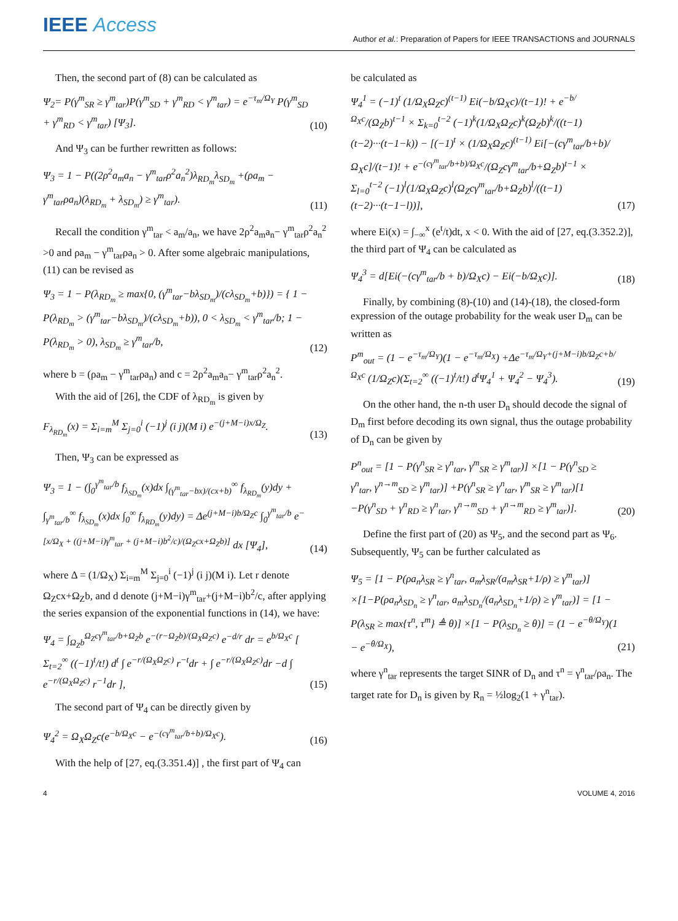IEEE Access
Author et al.: Preparation of Papers for IEEE TRANSACTIONS and JOURNALS
Then, the second part of (8) can be calculated as
Ψ<sub>2</sub>= P(γ<sup>m</sup><sub>SR</sub> ≥ γ<sup>m</sup><sub>tar</sub>)P(γ<sup>m</sup><sub>SD</sub> + γ<sup>m</sup><sub>RD</sub> < γ<sup>m</sup><sub>tar</sub>) = e<sup>−τ<sub>m</sub>/Ω<sub>Y</sub></sup> P(γ<sup>m</sup><sub>SD</sub> + γ<sup>m</sup><sub>RD</sub> < γ<sup>m</sup><sub>tar</sub>) [Ψ<sub>3</sub>]. (10)
And Ψ<sub>3</sub> can be further rewritten as follows:
Ψ<sub>3</sub> = 1 − P((2ρ<sup>2</sup>a<sub>m</sub>a<sub>n</sub> − γ<sup>m</sup><sub>tar</sub>ρ<sup>2</sup>a<sub>n</sub><sup>2</sup>)λ<sub>RD<sub>m</sub></sub>λ<sub>SD<sub>m</sub></sub> +(ρa<sub>m</sub> − γ<sup>m</sup><sub>tar</sub>ρa<sub>n</sub>)(λ<sub>RD<sub>m</sub></sub> + λ<sub>SD<sub>m</sub></sub>) ≥ γ<sup>m</sup><sub>tar</sub>). (11)
Recall the condition γ<sup>m</sup><sub>tar</sub> < a<sub>m</sub>/a<sub>n</sub>, we have 2ρ<sup>2</sup>a<sub>m</sub>a<sub>n</sub>− γ<sup>m</sup><sub>tar</sub>ρ<sup>2</sup>a<sub>n</sub><sup>2</sup> >0 and ρa<sub>m</sub> − γ<sup>m</sup><sub>tar</sub>ρa<sub>n</sub> > 0. After some algebraic manipulations, (11) can be revised as
Ψ<sub>3</sub> = 1 − P(λ<sub>RD<sub>m</sub></sub> ≥ max{0, (γ<sup>m</sup><sub>tar</sub>−bλ<sub>SD<sub>m</sub></sub>)/(cλ<sub>SD<sub>m</sub></sub>+b)}) = { 1 − P(λ<sub>RD<sub>m</sub></sub> > (γ<sup>m</sup><sub>tar</sub>−bλ<sub>SD<sub>m</sub></sub>)/(cλ<sub>SD<sub>m</sub></sub>+b)), 0 < λ<sub>SD<sub>m</sub></sub> < γ<sup>m</sup><sub>tar</sub>/b; 1 − P(λ<sub>RD<sub>m</sub></sub> > 0), λ<sub>SD<sub>m</sub></sub> ≥ γ<sup>m</sup><sub>tar</sub>/b, (12)
where b = (ρa<sub>m</sub> − γ<sup>m</sup><sub>tar</sub>ρa<sub>n</sub>) and c = 2ρ<sup>2</sup>a<sub>m</sub>a<sub>n</sub>− γ<sup>m</sup><sub>tar</sub>ρ<sup>2</sup>a<sub>n</sub><sup>2</sup>.
With the aid of [26], the CDF of λ<sub>RD<sub>m</sub></sub> is given by
F<sub>λ<sub>RD<sub>m</sub></sub></sub>(x) = Σ<sub>i=m</sub><sup>M</sup> Σ<sub>j=0</sub><sup>i</sup> (−1)<sup>j</sup> (i j)(M i) e<sup>−(j+M−i)x/Ω<sub>Z</sub></sup>. (13)
Then, Ψ<sub>3</sub> can be expressed as
Ψ<sub>3</sub> = 1 − (∫<sub>0</sub><sup>γ<sup>m</sup><sub>tar</sub>/b</sup> f<sub>λ<sub>SD<sub>m</sub></sub></sub>(x)dx ∫<sub>(γ<sup>m</sup><sub>tar</sub>−bx)/(cx+b)</sub><sup>∞</sup> f<sub>λ<sub>RD<sub>m</sub></sub></sub>(y)dy + ∫<sub>γ<sup>m</sup><sub>tar</sub>/b</sub><sup>∞</sup> f<sub>λ<sub>SD<sub>m</sub></sub></sub>(x)dx ∫<sub>0</sub><sup>∞</sup> f<sub>λ<sub>RD<sub>m</sub></sub></sub>(y)dy) = Δe<sup>(j+M−i)b/Ω<sub>Z</sub>c</sup> ∫<sub>0</sub><sup>γ<sup>m</sup><sub>tar</sub>/b</sup> e<sup>−[x/Ω<sub>X</sub> + ((j+M−i)γ<sup>m</sup><sub>tar</sub> + (j+M−i)b<sup>2</sup>/c)/(Ω<sub>Z</sub>cx+Ω<sub>Z</sub>b)]</sup> dx [Ψ<sub>4</sub>], (14)
where Δ = (1/Ω<sub>X</sub>) Σ<sub>i=m</sub><sup>M</sup> Σ<sub>j=0</sub><sup>i</sup> (−1)<sup>j</sup> (i j)(M i). Let r denote Ω<sub>Z</sub>cx+Ω<sub>Z</sub>b, and d denote (j+M−i)γ<sup>m</sup><sub>tar</sub>+(j+M−i)b<sup>2</sup>/c, after applying the series expansion of the exponential functions in (14), we have:
Ψ<sub>4</sub> = ∫<sub>Ω<sub>Z</sub>b</sub><sup>Ω<sub>Z</sub>cγ<sup>m</sup><sub>tar</sub>/b+Ω<sub>Z</sub>b</sup> e<sup>−(r−Ω<sub>Z</sub>b)/(Ω<sub>X</sub>Ω<sub>Z</sub>c)</sup> e<sup>−d/r</sup> dr = e<sup>b/Ω<sub>X</sub>c</sup> [ Σ<sub>t=2</sub><sup>∞</sup> ((−1)<sup>t</sup>/t!) d<sup>t</sup> ∫ e<sup>−r/(Ω<sub>X</sub>Ω<sub>Z</sub>c)</sup> r<sup>−t</sup>dr + ∫ e<sup>−r/(Ω<sub>X</sub>Ω<sub>Z</sub>c)</sup>dr −d ∫ e<sup>−r/(Ω<sub>X</sub>Ω<sub>Z</sub>c)</sup> r<sup>−1</sup>dr ], (15)
The second part of Ψ<sub>4</sub> can be directly given by
Ψ<sub>4</sub><sup>2</sup> = Ω<sub>X</sub>Ω<sub>Z</sub>c(e<sup>−b/Ω<sub>X</sub>c</sup> − e<sup>−(cγ<sup>m</sup><sub>tar</sub>/b+b)/Ω<sub>X</sub>c</sup>). (16)
With the help of [27, eq.(3.351.4)] , the first part of Ψ<sub>4</sub> can
be calculated as
Ψ<sub>4</sub><sup>1</sup> = (−1)<sup>t</sup> (1/Ω<sub>X</sub>Ω<sub>Z</sub>c)<sup>(t−1)</sup> Ei(−b/Ω<sub>X</sub>c)/(t−1)! + e<sup>−b/Ω<sub>X</sub>c</sup>/(Ω<sub>Z</sub>b)<sup>t−1</sup> × Σ<sub>k=0</sub><sup>t−2</sup> (−1)<sup>k</sup>(1/Ω<sub>X</sub>Ω<sub>Z</sub>c)<sup>k</sup>(Ω<sub>Z</sub>b)<sup>k</sup>/((t−1)(t−2)···(t−1−k)) − [(−1)<sup>t</sup> × (1/Ω<sub>X</sub>Ω<sub>Z</sub>c)<sup>(t−1)</sup> Ei[−(cγ<sup>m</sup><sub>tar</sub>/b+b)/Ω<sub>X</sub>c]/(t−1)! + e<sup>−(cγ<sup>m</sup><sub>tar</sub>/b+b)/Ω<sub>X</sub>c</sup>/(Ω<sub>Z</sub>cγ<sup>m</sup><sub>tar</sub>/b+Ω<sub>Z</sub>b)<sup>t−1</sup> × Σ<sub>l=0</sub><sup>t−2</sup> (−1)<sup>l</sup>(1/Ω<sub>X</sub>Ω<sub>Z</sub>c)<sup>l</sup>(Ω<sub>Z</sub>cγ<sup>m</sup><sub>tar</sub>/b+Ω<sub>Z</sub>b)<sup>l</sup>/((t−1)(t−2)···(t−1−l))], (17)
where Ei(x) = ∫<sub>−∞</sub><sup>x</sup> (e<sup>t</sup>/t)dt, x < 0. With the aid of [27, eq.(3.352.2)], the third part of Ψ<sub>4</sub> can be calculated as
Ψ<sub>4</sub><sup>3</sup> = d[Ei(−(cγ<sup>m</sup><sub>tar</sub>/b + b)/Ω<sub>X</sub>c) − Ei(−b/Ω<sub>X</sub>c)]. (18)
Finally, by combining (8)-(10) and (14)-(18), the closed-form expression of the outage probability for the weak user D<sub>m</sub> can be written as
P<sup>m</sup><sub>out</sub> = (1 − e<sup>−τ<sub>m</sub>/Ω<sub>Y</sub></sup>)(1 − e<sup>−τ<sub>m</sub>/Ω<sub>X</sub></sup>) +Δe<sup>−τ<sub>m</sub>/Ω<sub>Y</sub>+(j+M−i)b/Ω<sub>Z</sub>c+b/Ω<sub>X</sub>c</sup> (1/Ω<sub>Z</sub>c)(Σ<sub>t=2</sub><sup>∞</sup> ((−1)<sup>t</sup>/t!) d<sup>t</sup>Ψ<sub>4</sub><sup>1</sup> + Ψ<sub>4</sub><sup>2</sup> − Ψ<sub>4</sub><sup>3</sup>). (19)
On the other hand, the n-th user D<sub>n</sub> should decode the signal of D<sub>m</sub> first before decoding its own signal, thus the outage probability of D<sub>n</sub> can be given by
P<sup>n</sup><sub>out</sub> = [1 − P(γ<sup>n</sup><sub>SR</sub> ≥ γ<sup>n</sup><sub>tar</sub>, γ<sup>m</sup><sub>SR</sub> ≥ γ<sup>m</sup><sub>tar</sub>)] ×[1 − P(γ<sup>n</sup><sub>SD</sub> ≥ γ<sup>n</sup><sub>tar</sub>, γ<sup>n→m</sup><sub>SD</sub> ≥ γ<sup>m</sup><sub>tar</sub>)] +P(γ<sup>n</sup><sub>SR</sub> ≥ γ<sup>n</sup><sub>tar</sub>, γ<sup>m</sup><sub>SR</sub> ≥ γ<sup>m</sup><sub>tar</sub>)[1 −P(γ<sup>n</sup><sub>SD</sub> + γ<sup>n</sup><sub>RD</sub> ≥ γ<sup>n</sup><sub>tar</sub>, γ<sup>n→m</sup><sub>SD</sub> + γ<sup>n→m</sup><sub>RD</sub> ≥ γ<sup>m</sup><sub>tar</sub>)]. (20)
Define the first part of (20) as Ψ<sub>5</sub>, and the second part as Ψ<sub>6</sub>. Subsequently, Ψ<sub>5</sub> can be further calculated as
Ψ<sub>5</sub> = [1 − P(ρa<sub>n</sub>λ<sub>SR</sub> ≥ γ<sup>n</sup><sub>tar</sub>, a<sub>m</sub>λ<sub>SR</sub>/(a<sub>m</sub>λ<sub>SR</sub>+1/ρ) ≥ γ<sup>m</sup><sub>tar</sub>)] ×[1−P(ρa<sub>n</sub>λ<sub>SD<sub>n</sub></sub> ≥ γ<sup>n</sup><sub>tar</sub>, a<sub>m</sub>λ<sub>SD<sub>n</sub></sub>/(a<sub>n</sub>λ<sub>SD<sub>n</sub></sub>+1/ρ) ≥ γ<sup>m</sup><sub>tar</sub>)] = [1 − P(λ<sub>SR</sub> ≥ max{τ<sup>n</sup>, τ<sup>m</sup>} ≜ θ)] ×[1 − P(λ<sub>SD<sub>n</sub></sub> ≥ θ)] = (1 − e<sup>−θ/Ω<sub>Y</sub></sup>)(1 − e<sup>−θ/Ω<sub>X</sub></sup>), (21)
where γ<sup>n</sup><sub>tar</sub> represents the target SINR of D<sub>n</sub> and τ<sup>n</sup> = γ<sup>n</sup><sub>tar</sub>/ρa<sub>n</sub>. The target rate for D<sub>n</sub> is given by R<sub>n</sub> = ½log<sub>2</sub>(1 + γ<sup>n</sup><sub>tar</sub>).
4 VOLUME 4, 2016